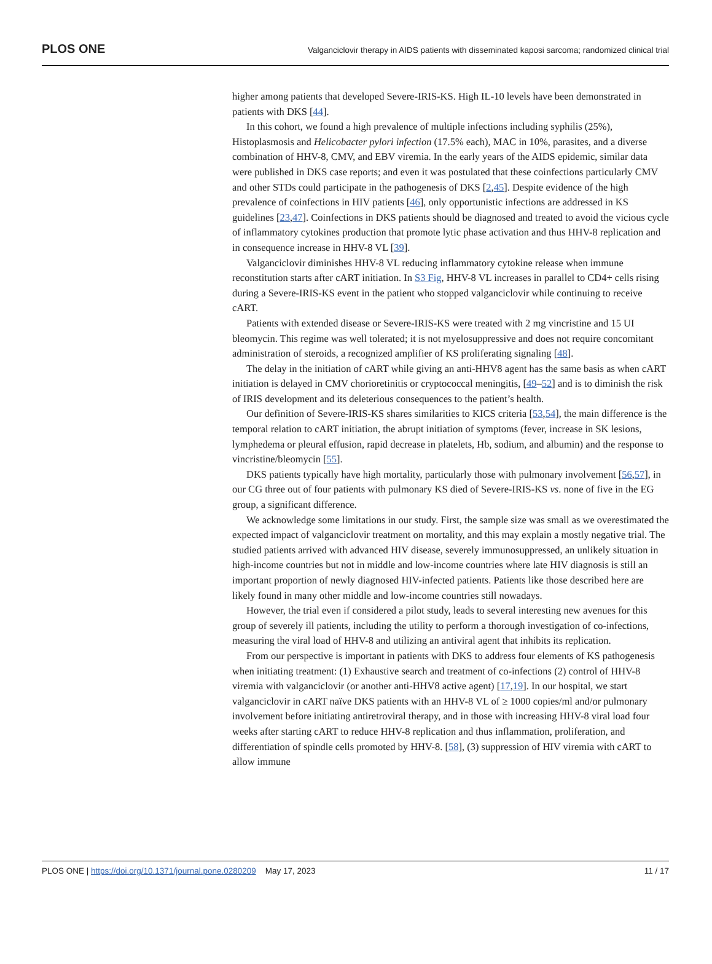PLOS ONE Valganciclovir therapy in AIDS patients with disseminated kaposi sarcoma; randomized clinical trial
higher among patients that developed Severe-IRIS-KS. High IL-10 levels have been demonstrated in patients with DKS [44].
In this cohort, we found a high prevalence of multiple infections including syphilis (25%), Histoplasmosis and Helicobacter pylori infection (17.5% each), MAC in 10%, parasites, and a diverse combination of HHV-8, CMV, and EBV viremia. In the early years of the AIDS epidemic, similar data were published in DKS case reports; and even it was postulated that these coinfections particularly CMV and other STDs could participate in the pathogenesis of DKS [2,45]. Despite evidence of the high prevalence of coinfections in HIV patients [46], only opportunistic infections are addressed in KS guidelines [23,47]. Coinfections in DKS patients should be diagnosed and treated to avoid the vicious cycle of inflammatory cytokines production that promote lytic phase activation and thus HHV-8 replication and in consequence increase in HHV-8 VL [39].
Valganciclovir diminishes HHV-8 VL reducing inflammatory cytokine release when immune reconstitution starts after cART initiation. In S3 Fig, HHV-8 VL increases in parallel to CD4+ cells rising during a Severe-IRIS-KS event in the patient who stopped valganciclovir while continuing to receive cART.
Patients with extended disease or Severe-IRIS-KS were treated with 2 mg vincristine and 15 UI bleomycin. This regime was well tolerated; it is not myelosuppressive and does not require concomitant administration of steroids, a recognized amplifier of KS proliferating signaling [48].
The delay in the initiation of cART while giving an anti-HHV8 agent has the same basis as when cART initiation is delayed in CMV chorioretinitis or cryptococcal meningitis, [49–52] and is to diminish the risk of IRIS development and its deleterious consequences to the patient’s health.
Our definition of Severe-IRIS-KS shares similarities to KICS criteria [53,54], the main difference is the temporal relation to cART initiation, the abrupt initiation of symptoms (fever, increase in SK lesions, lymphedema or pleural effusion, rapid decrease in platelets, Hb, sodium, and albumin) and the response to vincristine/bleomycin [55].
DKS patients typically have high mortality, particularly those with pulmonary involvement [56,57], in our CG three out of four patients with pulmonary KS died of Severe-IRIS-KS vs. none of five in the EG group, a significant difference.
We acknowledge some limitations in our study. First, the sample size was small as we overestimated the expected impact of valganciclovir treatment on mortality, and this may explain a mostly negative trial. The studied patients arrived with advanced HIV disease, severely immunosuppressed, an unlikely situation in high-income countries but not in middle and low-income countries where late HIV diagnosis is still an important proportion of newly diagnosed HIV-infected patients. Patients like those described here are likely found in many other middle and low-income countries still nowadays.
However, the trial even if considered a pilot study, leads to several interesting new avenues for this group of severely ill patients, including the utility to perform a thorough investigation of co-infections, measuring the viral load of HHV-8 and utilizing an antiviral agent that inhibits its replication.
From our perspective is important in patients with DKS to address four elements of KS pathogenesis when initiating treatment: (1) Exhaustive search and treatment of co-infections (2) control of HHV-8 viremia with valganciclovir (or another anti-HHV8 active agent) [17,19]. In our hospital, we start valganciclovir in cART naïve DKS patients with an HHV-8 VL of ≥ 1000 copies/ml and/or pulmonary involvement before initiating antiretroviral therapy, and in those with increasing HHV-8 viral load four weeks after starting cART to reduce HHV-8 replication and thus inflammation, proliferation, and differentiation of spindle cells promoted by HHV-8. [58], (3) suppression of HIV viremia with cART to allow immune
PLOS ONE | https://doi.org/10.1371/journal.pone.0280209 May 17, 2023 11 / 17